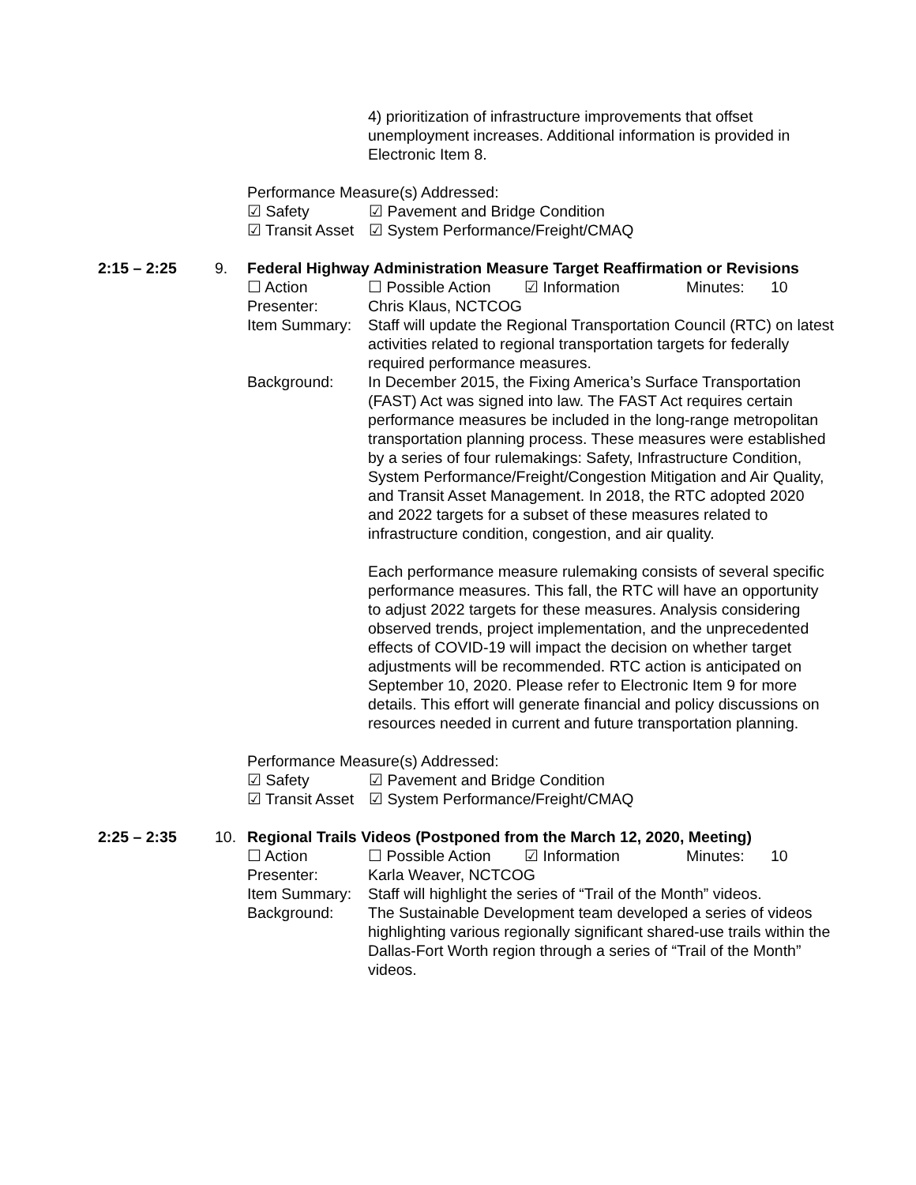4) prioritization of infrastructure improvements that offset unemployment increases. Additional information is provided in Electronic Item 8.
Performance Measure(s) Addressed:
☑ Safety ☑ Pavement and Bridge Condition
☑ Transit Asset ☑ System Performance/Freight/CMAQ
2:15 – 2:25 9. Federal Highway Administration Measure Target Reaffirmation or Revisions
☐ Action ☐ Possible Action ☑ Information Minutes: 10
Presenter: Chris Klaus, NCTCOG
Item Summary: Staff will update the Regional Transportation Council (RTC) on latest activities related to regional transportation targets for federally required performance measures.
Background: In December 2015, the Fixing America’s Surface Transportation (FAST) Act was signed into law. The FAST Act requires certain performance measures be included in the long-range metropolitan transportation planning process. These measures were established by a series of four rulemakings: Safety, Infrastructure Condition, System Performance/Freight/Congestion Mitigation and Air Quality, and Transit Asset Management. In 2018, the RTC adopted 2020 and 2022 targets for a subset of these measures related to infrastructure condition, congestion, and air quality.
Each performance measure rulemaking consists of several specific performance measures. This fall, the RTC will have an opportunity to adjust 2022 targets for these measures. Analysis considering observed trends, project implementation, and the unprecedented effects of COVID-19 will impact the decision on whether target adjustments will be recommended. RTC action is anticipated on September 10, 2020. Please refer to Electronic Item 9 for more details. This effort will generate financial and policy discussions on resources needed in current and future transportation planning.
Performance Measure(s) Addressed:
☑ Safety ☑ Pavement and Bridge Condition
☑ Transit Asset ☑ System Performance/Freight/CMAQ
2:25 – 2:35 10. Regional Trails Videos (Postponed from the March 12, 2020, Meeting)
☐ Action ☐ Possible Action ☑ Information Minutes: 10
Presenter: Karla Weaver, NCTCOG
Item Summary: Staff will highlight the series of “Trail of the Month” videos.
Background: The Sustainable Development team developed a series of videos highlighting various regionally significant shared-use trails within the Dallas-Fort Worth region through a series of “Trail of the Month” videos.